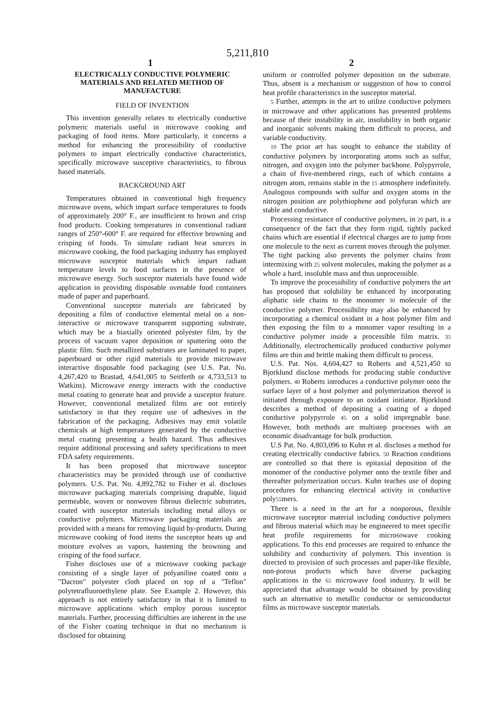5,211,810
1 2
ELECTRICALLY CONDUCTIVE POLYMERIC MATERIALS AND RELATED METHOD OF MANUFACTURE
FIELD OF INVENTION
This invention generally relates to electrically conductive polymeric materials useful in microwave cooking and packaging of food items. More particularly, it concerns a method for enhancing the processibility of conductive polymers to impart electrically conductive characteristics, specifically microwave susceptive characteristics, to fibrous based materials.
BACKGROUND ART
Temperatures obtained in conventional high frequency microwave ovens, which impart surface temperatures to foods of approximately 200° F., are insufficient to brown and crisp food products. Cooking temperatures in conventional radiant ranges of 250°-600° F. are required for effective browning and crisping of foods. To simulate radiant heat sources in microwave cooking, the food packaging industry has employed microwave susceptor materials which impart radiant temperature levels to food surfaces in the presence of microwave energy. Such susceptor materials have found wide application in providing disposable ovenable food containers made of paper and paperboard.
Conventional susceptor materials are fabricated by depositing a film of conductive elemental metal on a non-interactive or microwave transparent supporting substrate, which may be a biaxially oriented polyester film, by the process of vacuum vapor deposition or sputtering onto the plastic film. Such metallized substrates are laminated to paper, paperboard or other rigid materials to provide microwave interactive disposable food packaging (see U.S. Pat. No. 4,267,420 to Brastad, 4,641,005 to Seitferth or 4,733,513 to Watkins). Microwave energy interacts with the conductive metal coating to generate heat and provide a susceptor feature. However, conventional metalized films are not entirely satisfactory in that they require use of adhesives in the fabrication of the packaging. Adhesives may emit volatile chemicals at high temperatures generated by the conductive metal coating presenting a health hazard. Thus adhesives require additional processing and safety specifications to meet FDA safety requirements.
It has been proposed that microwave susceptor characteristics may be provided through use of conductive polymers. U.S. Pat. No. 4,892,782 to Fisher et al. discloses microwave packaging materials comprising drapable, liquid permeable, woven or nonwoven fibrous dielectric substrates, coated with susceptor materials including metal alloys or conductive polymers. Microwave packaging materials are provided with a means for removing liquid by-products. During microwave cooking of food items the susceptor heats up and moisture evolves as vapors, hastening the browning and crisping of the food surface.
Fisher discloses use of a microwave cooking package consisting of a single layer of polyaniline coated onto a "Dacron" polyester cloth placed on top of a "Teflon" polytetrafluoroethylene plate. See Example 2. However, this approach is not entirely satisfactory in that it is limited to microwave applications which employ porous susceptor materials. Further, processing difficulties are inherent in the use of the Fisher coating technique in that no mechanism is disclosed for obtaining
uniform or controlled polymer deposition on the substrate. Thus, absent is a mechanism or suggestion of how to control heat profile characteristics in the susceptor material.
5 Further, attempts in the art to utilize conductive polymers in microwave and other applications has presented problems because of their instability in air, insolubility in both organic and inorganic solvents making them difficult to process, and variable conductivity.
10 The prior art has sought to enhance the stability of conductive polymers by incorporating atoms such as sulfur, nitrogen, and oxygen into the polymer backbone. Polypyrrole, a chain of five-membered rings, each of which contains a nitrogen atom, remains stable in the 15 atmosphere indefinitely. Analogous compounds with sulfur and oxygen atoms in the nitrogen position are polythiophene and polyfuran which are stable and conductive.
Processing resistance of conductive polymers, in 20 part, is a consequence of the fact that they form rigid, tightly packed chains which are essential if electrical charges are to jump from one molecule to the next as current moves through the polymer. The tight packing also prevents the polymer chains from intermixing with 25 solvent molecules, making the polymer as a whole a hard, insoluble mass and thus unprocessible.
To improve the processibility of conductive polymers the art has proposed that solubility be enhanced by incorporating aliphatic side chains to the monomer 30 molecule of the conductive polymer. Processibility may also be enhanced by incorporating a chemical oxidant in a host polymer film and then exposing the film to a monomer vapor resulting in a conductive polymer inside a processible film matrix. 35 Additionally, electrochemically produced conductive polymer films are thin and brittle making them difficult to process.
U.S. Pat. Nos. 4,604,427 to Roberts and 4,521,450 to Bjorklund disclose methods for producing stable conductive polymers. 40 Roberts introduces a conductive polymer onto the surface layer of a host polymer and polymerization thereof is initiated through exposure to an oxidant initiator. Bjorklund describes a method of depositing a coating of a doped conductive polypyrrole 45 on a solid impregnable base. However, both methods are multistep processes with an economic disadvantage for bulk production.
U.S Pat. No. 4,803,096 to Kuhn et al. discloses a method for creating electrically conductive fabrics. 50 Reaction conditions are controlled so that there is epitaxial deposition of the monomer of the conductive polymer onto the textile fiber and thereafter polymerization occurs. Kuhn teaches use of doping procedures for enhancing electrical activity in conductive poly55mers.
There is a need in the art for a nonporous, flexible microwave susceptor material including conductive polymers and fibrous material which may be engineered to meet specific heat profile requirements for micro60wave cooking applications. To this end processes are required to enhance the solubility and conductivity of polymers. This invention is directed to provision of such processes and paper-like flexible, non-porous products which have diverse packaging applications in the 65 microwave food industry. It will be appreciated that advantage would be obtained by providing such an alternative to metallic conductor or semiconductor films as microwave susceptor materials.